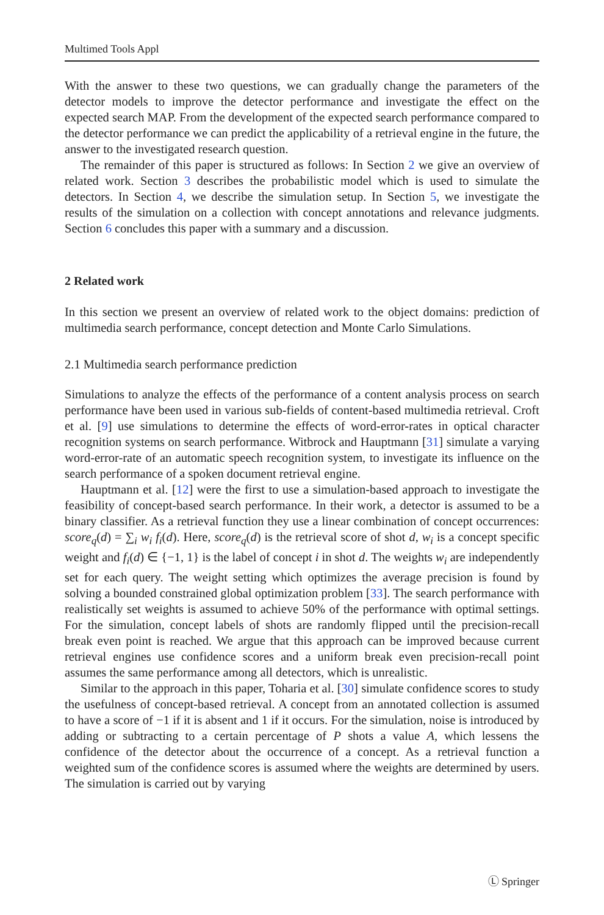Multimed Tools Appl
With the answer to these two questions, we can gradually change the parameters of the detector models to improve the detector performance and investigate the effect on the expected search MAP. From the development of the expected search performance compared to the detector performance we can predict the applicability of a retrieval engine in the future, the answer to the investigated research question.
The remainder of this paper is structured as follows: In Section 2 we give an overview of related work. Section 3 describes the probabilistic model which is used to simulate the detectors. In Section 4, we describe the simulation setup. In Section 5, we investigate the results of the simulation on a collection with concept annotations and relevance judgments. Section 6 concludes this paper with a summary and a discussion.
2 Related work
In this section we present an overview of related work to the object domains: prediction of multimedia search performance, concept detection and Monte Carlo Simulations.
2.1 Multimedia search performance prediction
Simulations to analyze the effects of the performance of a content analysis process on search performance have been used in various sub-fields of content-based multimedia retrieval. Croft et al. [9] use simulations to determine the effects of word-error-rates in optical character recognition systems on search performance. Witbrock and Hauptmann [31] simulate a varying word-error-rate of an automatic speech recognition system, to investigate its influence on the search performance of a spoken document retrieval engine.
Hauptmann et al. [12] were the first to use a simulation-based approach to investigate the feasibility of concept-based search performance. In their work, a detector is assumed to be a binary classifier. As a retrieval function they use a linear combination of concept occurrences: score<sub>q</sub>(d) = ∑<sub>i</sub> w<sub>i</sub> f<sub>i</sub>(d). Here, score<sub>q</sub>(d) is the retrieval score of shot d, w<sub>i</sub> is a concept specific weight and f<sub>i</sub>(d) ∈ {−1, 1} is the label of concept i in shot d. The weights w<sub>i</sub> are independently set for each query. The weight setting which optimizes the average precision is found by solving a bounded constrained global optimization problem [33]. The search performance with realistically set weights is assumed to achieve 50% of the performance with optimal settings. For the simulation, concept labels of shots are randomly flipped until the precision-recall break even point is reached. We argue that this approach can be improved because current retrieval engines use confidence scores and a uniform break even precision-recall point assumes the same performance among all detectors, which is unrealistic.
Similar to the approach in this paper, Toharia et al. [30] simulate confidence scores to study the usefulness of concept-based retrieval. A concept from an annotated collection is assumed to have a score of −1 if it is absent and 1 if it occurs. For the simulation, noise is introduced by adding or subtracting to a certain percentage of P shots a value A, which lessens the confidence of the detector about the occurrence of a concept. As a retrieval function a weighted sum of the confidence scores is assumed where the weights are determined by users. The simulation is carried out by varying
Ⓛ Springer